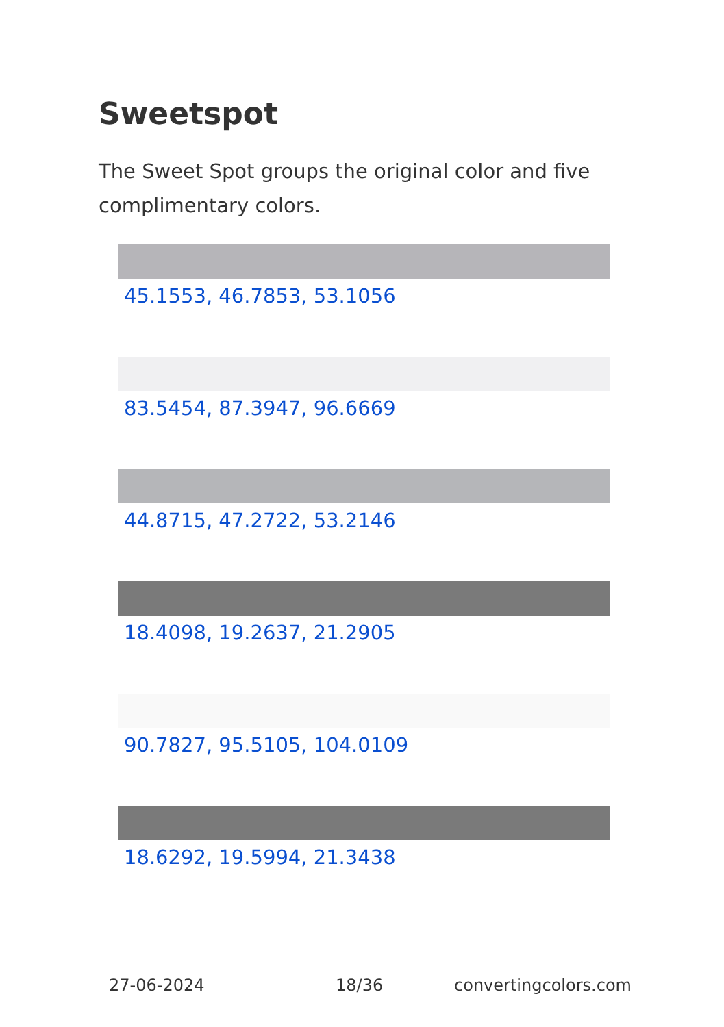Sweetspot
The Sweet Spot groups the original color and five complimentary colors.
45.1553, 46.7853, 53.1056
83.5454, 87.3947, 96.6669
44.8715, 47.2722, 53.2146
18.4098, 19.2637, 21.2905
90.7827, 95.5105, 104.0109
18.6292, 19.5994, 21.3438
27-06-2024 18/36 convertingcolors.com